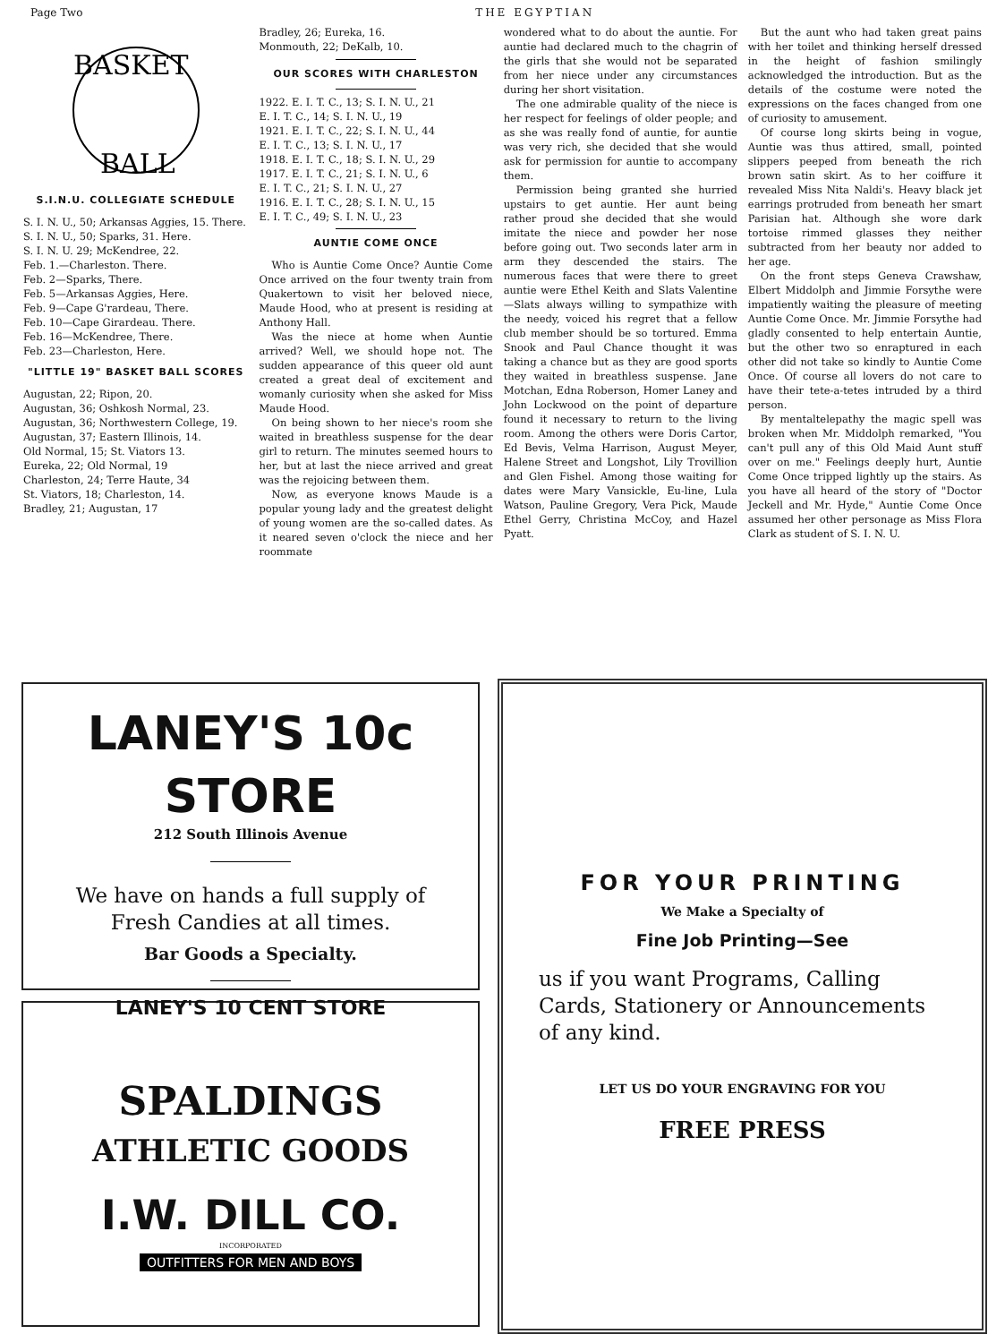Page Two THE EGYPTIAN
BASKET
BALL
S.I.N.U. COLLEGIATE SCHEDULE
S. I. N. U., 50; Arkansas Aggies, 15. There.
S. I. N. U., 50; Sparks, 31. Here.
S. I. N. U. 29; McKendree, 22.
Feb. 1.—Charleston. There.
Feb. 2—Sparks, There.
Feb. 5—Arkansas Aggies, Here.
Feb. 9—Cape G'rardeau, There.
Feb. 10—Cape Girardeau. There.
Feb. 16—McKendree, There.
Feb. 23—Charleston, Here.
"LITTLE 19" BASKET BALL SCORES
Augustan, 22; Ripon, 20.
Augustan, 36; Oshkosh Normal, 23.
Augustan, 36; Northwestern College, 19.
Augustan, 37; Eastern Illinois, 14.
Old Normal, 15; St. Viators 13.
Eureka, 22; Old Normal, 19
Charleston, 24; Terre Haute, 34
St. Viators, 18; Charleston, 14.
Bradley, 21; Augustan, 17
Bradley, 26; Eureka, 16.
Monmouth, 22; DeKalb, 10.
OUR SCORES WITH CHARLESTON
1922. E. I. T. C., 13; S. I. N. U., 21
E. I. T. C., 14; S. I. N. U., 19
1921. E. I. T. C., 22; S. I. N. U., 44
E. I. T. C., 13; S. I. N. U., 17
1918. E. I. T. C., 18; S. I. N. U., 29
1917. E. I. T. C., 21; S. I. N. U., 6
E. I. T. C., 21; S. I. N. U., 27
1916. E. I. T. C., 28; S. I. N. U., 15
E. I. T. C., 49; S. I. N. U., 23
AUNTIE COME ONCE
Who is Auntie Come Once? Auntie Come Once arrived on the four twenty train from Quakertown to visit her beloved niece, Maude Hood, who at present is residing at Anthony Hall.
Was the niece at home when Auntie arrived? Well, we should hope not. The sudden appearance of this queer old aunt created a great deal of excitement and womanly curiosity when she asked for Miss Maude Hood.
On being shown to her niece's room she waited in breathless suspense for the dear girl to return. The minutes seemed hours to her, but at last the niece arrived and great was the rejoicing between them.
Now, as everyone knows Maude is a popular young lady and the greatest delight of young women are the so-called dates. As it neared seven o'clock the niece and her roommate
wondered what to do about the auntie. For auntie had declared much to the chagrin of the girls that she would not be separated from her niece under any circumstances during her short visitation.
The one admirable quality of the niece is her respect for feelings of older people; and as she was really fond of auntie, for auntie was very rich, she decided that she would ask for permission for auntie to accompany them.
Permission being granted she hurried upstairs to get auntie. Her aunt being rather proud she decided that she would imitate the niece and powder her nose before going out. Two seconds later arm in arm they descended the stairs. The numerous faces that were there to greet auntie were Ethel Keith and Slats Valentine—Slats always willing to sympathize with the needy, voiced his regret that a fellow club member should be so tortured. Emma Snook and Paul Chance thought it was taking a chance but as they are good sports they waited in breathless suspense. Jane Motchan, Edna Roberson, Homer Laney and John Lockwood on the point of departure found it necessary to return to the living room. Among the others were Doris Cartor, Ed Bevis, Velma Harrison, August Meyer, Halene Street and Longshot, Lily Trovillion and Glen Fishel. Among those waiting for dates were Mary Vansickle, Eu-line, Lula Watson, Pauline Gregory, Vera Pick, Maude Ethel Gerry, Christina McCoy, and Hazel Pyatt.
But the aunt who had taken great pains with her toilet and thinking herself dressed in the height of fashion smilingly acknowledged the introduction. But as the details of the costume were noted the expressions on the faces changed from one of curiosity to amusement.
Of course long skirts being in vogue, Auntie was thus attired, small, pointed slippers peeped from beneath the rich brown satin skirt. As to her coiffure it revealed Miss Nita Naldi's. Heavy black jet earrings protruded from beneath her smart Parisian hat. Although she wore dark tortoise rimmed glasses they neither subtracted from her beauty nor added to her age.
On the front steps Geneva Crawshaw, Elbert Middolph and Jimmie Forsythe were impatiently waiting the pleasure of meeting Auntie Come Once. Mr. Jimmie Forsythe had gladly consented to help entertain Auntie, but the other two so enraptured in each other did not take so kindly to Auntie Come Once. Of course all lovers do not care to have their tete-a-tetes intruded by a third person.
By mentaltelepathy the magic spell was broken when Mr. Middolph remarked, "You can't pull any of this Old Maid Aunt stuff over on me." Feelings deeply hurt, Auntie Come Once tripped lightly up the stairs. As you have all heard of the story of "Doctor Jeckell and Mr. Hyde," Auntie Come Once assumed her other personage as Miss Flora Clark as student of S. I. N. U.
LANEY'S 10c STORE
212 South Illinois Avenue
We have on hands a full supply of
Fresh Candies at all times.
Bar Goods a Specialty.
LANEY'S 10 CENT STORE
SPALDINGS
ATHLETIC GOODS
I.W. DILL CO.
INCORPORATED
OUTFITTERS FOR MEN AND BOYS
FOR YOUR PRINTING
We Make a Specialty of
Fine Job Printing—See
us if you want Programs, Calling Cards, Stationery or Announcements of any kind.
LET US DO YOUR ENGRAVING FOR YOU
FREE PRESS